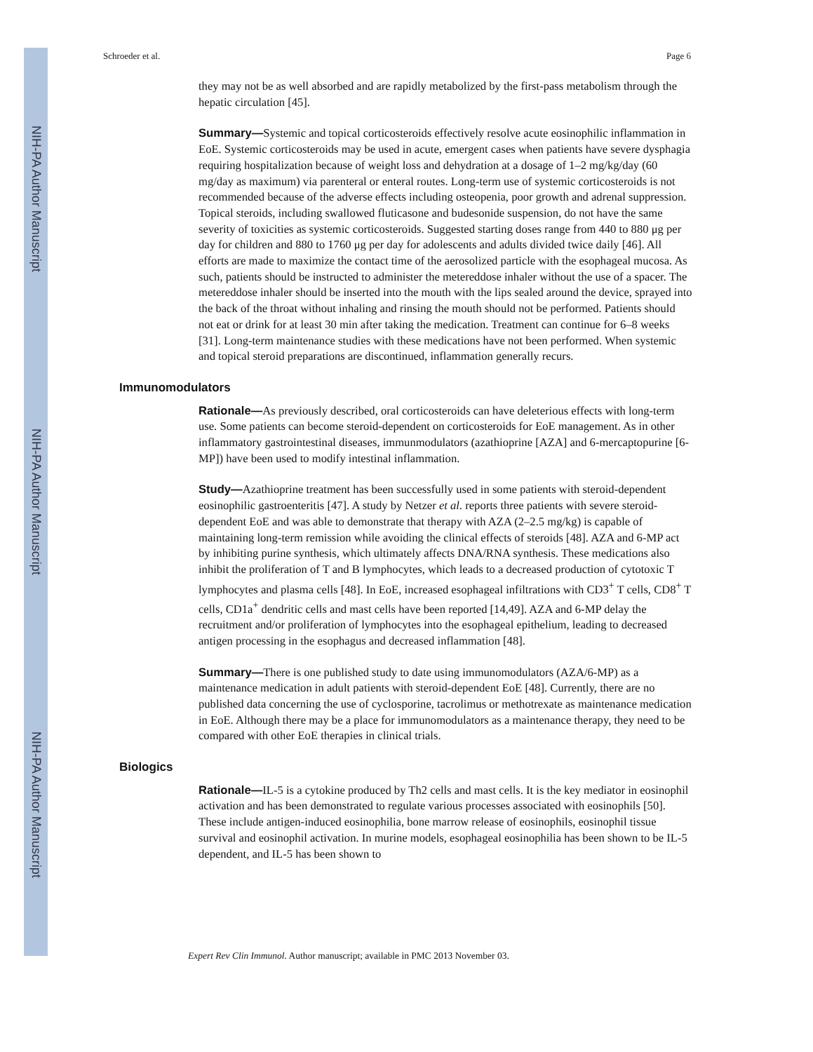NIH-PA Author Manuscript
NIH-PA Author Manuscript
NIH-PA Author Manuscript
Schroeder et al. Page 6
they may not be as well absorbed and are rapidly metabolized by the first-pass metabolism through the hepatic circulation [45].
Summary—Systemic and topical corticosteroids effectively resolve acute eosinophilic inflammation in EoE. Systemic corticosteroids may be used in acute, emergent cases when patients have severe dysphagia requiring hospitalization because of weight loss and dehydration at a dosage of 1–2 mg/kg/day (60 mg/day as maximum) via parenteral or enteral routes. Long-term use of systemic corticosteroids is not recommended because of the adverse effects including osteopenia, poor growth and adrenal suppression. Topical steroids, including swallowed fluticasone and budesonide suspension, do not have the same severity of toxicities as systemic corticosteroids. Suggested starting doses range from 440 to 880 μg per day for children and 880 to 1760 μg per day for adolescents and adults divided twice daily [46]. All efforts are made to maximize the contact time of the aerosolized particle with the esophageal mucosa. As such, patients should be instructed to administer the metereddose inhaler without the use of a spacer. The metereddose inhaler should be inserted into the mouth with the lips sealed around the device, sprayed into the back of the throat without inhaling and rinsing the mouth should not be performed. Patients should not eat or drink for at least 30 min after taking the medication. Treatment can continue for 6–8 weeks [31]. Long-term maintenance studies with these medications have not been performed. When systemic and topical steroid preparations are discontinued, inflammation generally recurs.
Immunomodulators
Rationale—As previously described, oral corticosteroids can have deleterious effects with long-term use. Some patients can become steroid-dependent on corticosteroids for EoE management. As in other inflammatory gastrointestinal diseases, immunmodulators (azathioprine [AZA] and 6-mercaptopurine [6-MP]) have been used to modify intestinal inflammation.
Study—Azathioprine treatment has been successfully used in some patients with steroid-dependent eosinophilic gastroenteritis [47]. A study by Netzer et al. reports three patients with severe steroid-dependent EoE and was able to demonstrate that therapy with AZA (2–2.5 mg/kg) is capable of maintaining long-term remission while avoiding the clinical effects of steroids [48]. AZA and 6-MP act by inhibiting purine synthesis, which ultimately affects DNA/RNA synthesis. These medications also inhibit the proliferation of T and B lymphocytes, which leads to a decreased production of cytotoxic T lymphocytes and plasma cells [48]. In EoE, increased esophageal infiltrations with CD3<sup>+</sup> T cells, CD8<sup>+</sup> T cells, CD1a<sup>+</sup> dendritic cells and mast cells have been reported [14,49]. AZA and 6-MP delay the recruitment and/or proliferation of lymphocytes into the esophageal epithelium, leading to decreased antigen processing in the esophagus and decreased inflammation [48].
Summary—There is one published study to date using immunomodulators (AZA/6-MP) as a maintenance medication in adult patients with steroid-dependent EoE [48]. Currently, there are no published data concerning the use of cyclosporine, tacrolimus or methotrexate as maintenance medication in EoE. Although there may be a place for immunomodulators as a maintenance therapy, they need to be compared with other EoE therapies in clinical trials.
Biologics
Rationale—IL-5 is a cytokine produced by Th2 cells and mast cells. It is the key mediator in eosinophil activation and has been demonstrated to regulate various processes associated with eosinophils [50]. These include antigen-induced eosinophilia, bone marrow release of eosinophils, eosinophil tissue survival and eosinophil activation. In murine models, esophageal eosinophilia has been shown to be IL-5 dependent, and IL-5 has been shown to
Expert Rev Clin Immunol. Author manuscript; available in PMC 2013 November 03.